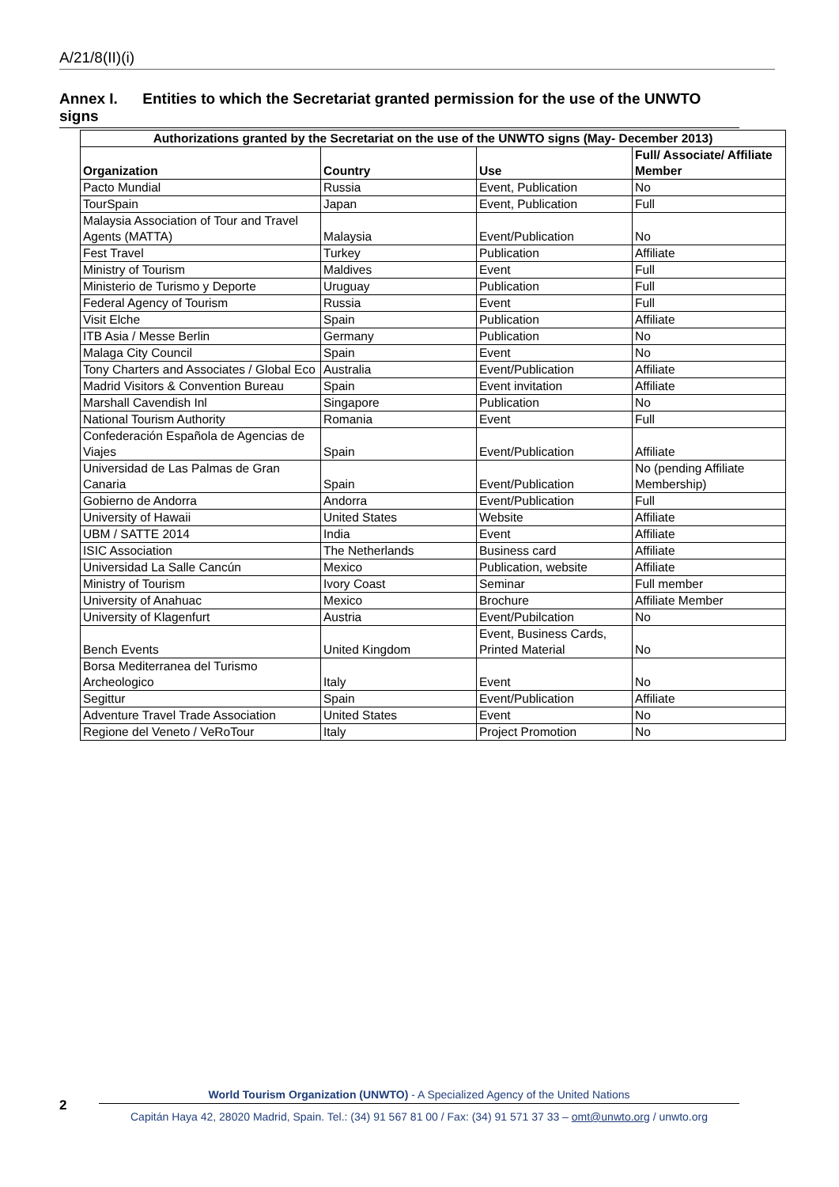A/21/8(II)(i)
Annex I. Entities to which the Secretariat granted permission for the use of the UNWTO signs
| Authorizations granted by the Secretariat on the use of the UNWTO signs (May- December 2013) | | | |
| --- | --- | --- | --- |
| Organization | Country | Use | Full/ Associate/ Affiliate Member |
| Pacto Mundial | Russia | Event, Publication | No |
| TourSpain | Japan | Event, Publication | Full |
| Malaysia Association of Tour and Travel Agents (MATTA) | Malaysia | Event/Publication | No |
| Fest Travel | Turkey | Publication | Affiliate |
| Ministry of Tourism | Maldives | Event | Full |
| Ministerio de Turismo y Deporte | Uruguay | Publication | Full |
| Federal Agency of Tourism | Russia | Event | Full |
| Visit Elche | Spain | Publication | Affiliate |
| ITB Asia / Messe Berlin | Germany | Publication | No |
| Malaga City Council | Spain | Event | No |
| Tony Charters and Associates / Global Eco | Australia | Event/Publication | Affiliate |
| Madrid Visitors & Convention Bureau | Spain | Event invitation | Affiliate |
| Marshall Cavendish Inl | Singapore | Publication | No |
| National Tourism Authority | Romania | Event | Full |
| Confederación Española de Agencias de Viajes | Spain | Event/Publication | Affiliate |
| Universidad de Las Palmas de Gran Canaria | Spain | Event/Publication | No (pending Affiliate Membership) |
| Gobierno de Andorra | Andorra | Event/Publication | Full |
| University of Hawaii | United States | Website | Affiliate |
| UBM / SATTE 2014 | India | Event | Affiliate |
| ISIC Association | The Netherlands | Business card | Affiliate |
| Universidad La Salle Cancún | Mexico | Publication, website | Affiliate |
| Ministry of Tourism | Ivory Coast | Seminar | Full member |
| University of Anahuac | Mexico | Brochure | Affiliate Member |
| University of Klagenfurt | Austria | Event/Pubilcation | No |
| Bench Events | United Kingdom | Event, Business Cards, Printed Material | No |
| Borsa Mediterranea del Turismo Archeologico | Italy | Event | No |
| Segittur | Spain | Event/Publication | Affiliate |
| Adventure Travel Trade Association | United States | Event | No |
| Regione del Veneto / VeRoTour | Italy | Project Promotion | No |
2
World Tourism Organization (UNWTO) - A Specialized Agency of the United Nations
Capitán Haya 42, 28020 Madrid, Spain. Tel.: (34) 91 567 81 00 / Fax: (34) 91 571 37 33 – omt@unwto.org / unwto.org